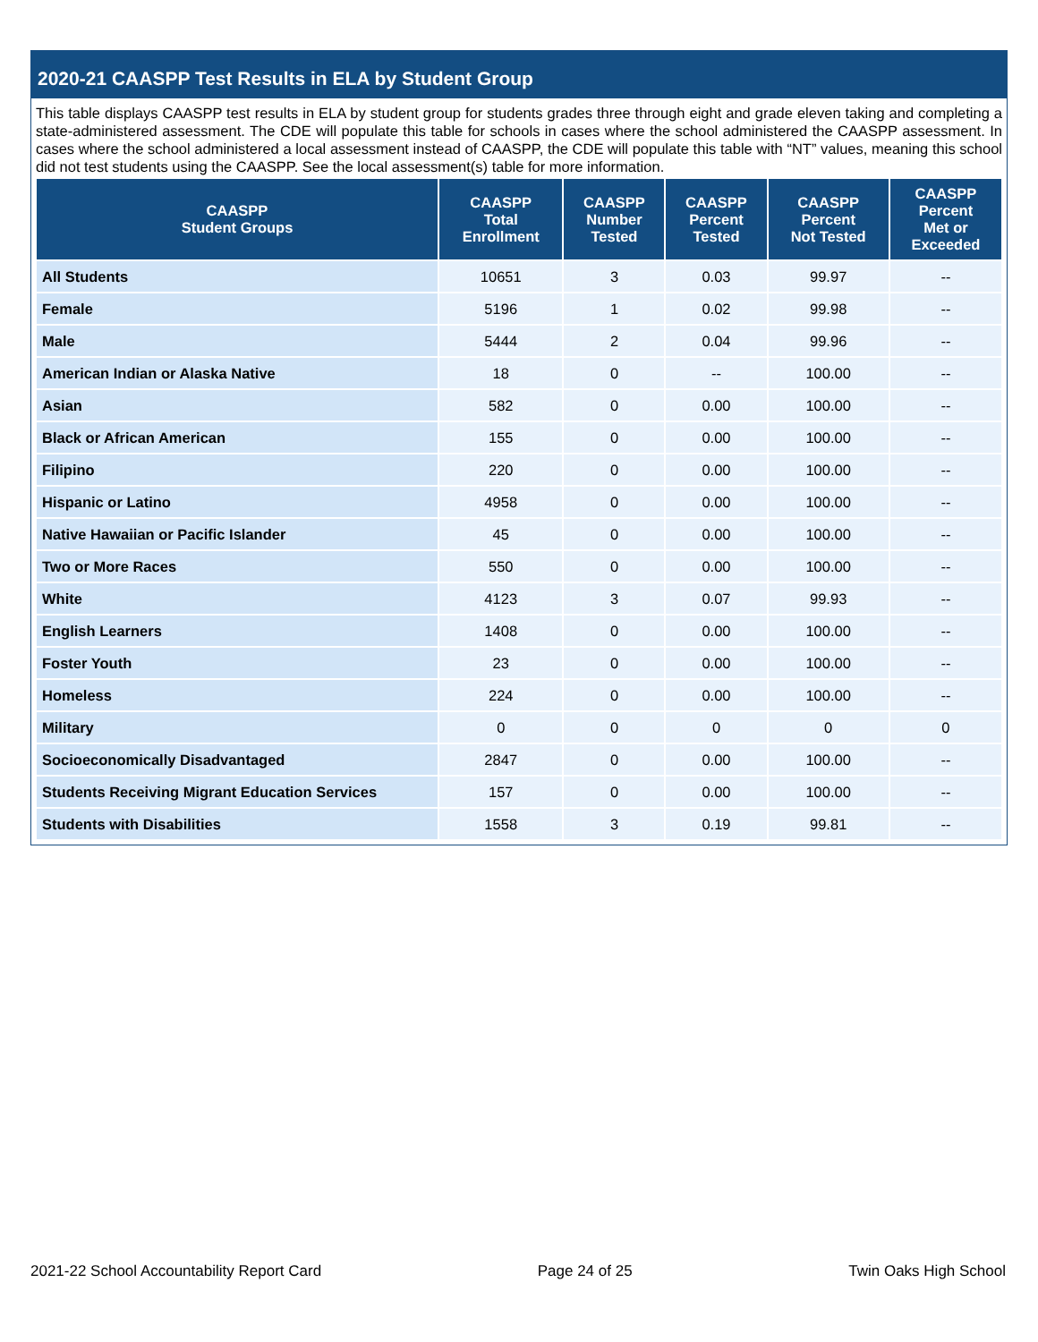2020-21 CAASPP Test Results in ELA by Student Group
This table displays CAASPP test results in ELA by student group for students grades three through eight and grade eleven taking and completing a state-administered assessment. The CDE will populate this table for schools in cases where the school administered the CAASPP assessment. In cases where the school administered a local assessment instead of CAASPP, the CDE will populate this table with “NT” values, meaning this school did not test students using the CAASPP. See the local assessment(s) table for more information.
| CAASPP Student Groups | CAASPP Total Enrollment | CAASPP Number Tested | CAASPP Percent Tested | CAASPP Percent Not Tested | CAASPP Percent Met or Exceeded |
| --- | --- | --- | --- | --- | --- |
| All Students | 10651 | 3 | 0.03 | 99.97 | -- |
| Female | 5196 | 1 | 0.02 | 99.98 | -- |
| Male | 5444 | 2 | 0.04 | 99.96 | -- |
| American Indian or Alaska Native | 18 | 0 | -- | 100.00 | -- |
| Asian | 582 | 0 | 0.00 | 100.00 | -- |
| Black or African American | 155 | 0 | 0.00 | 100.00 | -- |
| Filipino | 220 | 0 | 0.00 | 100.00 | -- |
| Hispanic or Latino | 4958 | 0 | 0.00 | 100.00 | -- |
| Native Hawaiian or Pacific Islander | 45 | 0 | 0.00 | 100.00 | -- |
| Two or More Races | 550 | 0 | 0.00 | 100.00 | -- |
| White | 4123 | 3 | 0.07 | 99.93 | -- |
| English Learners | 1408 | 0 | 0.00 | 100.00 | -- |
| Foster Youth | 23 | 0 | 0.00 | 100.00 | -- |
| Homeless | 224 | 0 | 0.00 | 100.00 | -- |
| Military | 0 | 0 | 0 | 0 | 0 |
| Socioeconomically Disadvantaged | 2847 | 0 | 0.00 | 100.00 | -- |
| Students Receiving Migrant Education Services | 157 | 0 | 0.00 | 100.00 | -- |
| Students with Disabilities | 1558 | 3 | 0.19 | 99.81 | -- |
2021-22 School Accountability Report Card Page 24 of 25 Twin Oaks High School